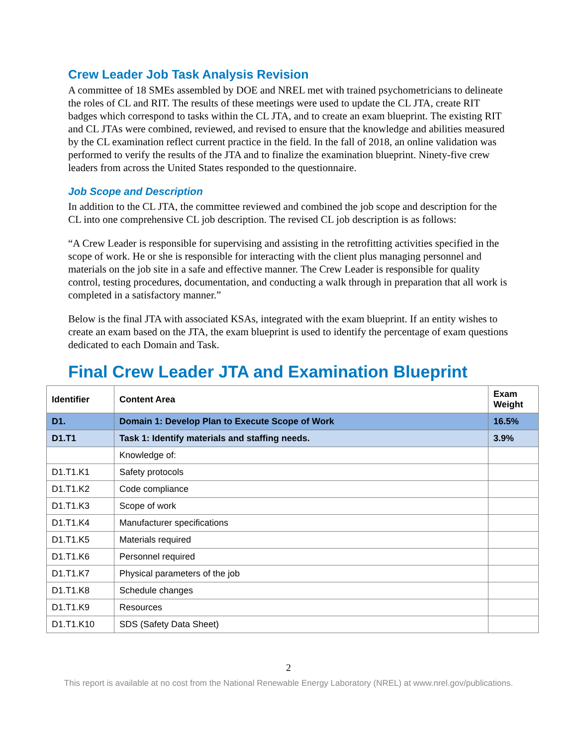Crew Leader Job Task Analysis Revision
A committee of 18 SMEs assembled by DOE and NREL met with trained psychometricians to delineate the roles of CL and RIT. The results of these meetings were used to update the CL JTA, create RIT badges which correspond to tasks within the CL JTA, and to create an exam blueprint. The existing RIT and CL JTAs were combined, reviewed, and revised to ensure that the knowledge and abilities measured by the CL examination reflect current practice in the field. In the fall of 2018, an online validation was performed to verify the results of the JTA and to finalize the examination blueprint. Ninety-five crew leaders from across the United States responded to the questionnaire.
Job Scope and Description
In addition to the CL JTA, the committee reviewed and combined the job scope and description for the CL into one comprehensive CL job description. The revised CL job description is as follows:
“A Crew Leader is responsible for supervising and assisting in the retrofitting activities specified in the scope of work. He or she is responsible for interacting with the client plus managing personnel and materials on the job site in a safe and effective manner. The Crew Leader is responsible for quality control, testing procedures, documentation, and conducting a walk through in preparation that all work is completed in a satisfactory manner.”
Below is the final JTA with associated KSAs, integrated with the exam blueprint. If an entity wishes to create an exam based on the JTA, the exam blueprint is used to identify the percentage of exam questions dedicated to each Domain and Task.
Final Crew Leader JTA and Examination Blueprint
| Identifier | Content Area | Exam Weight |
| --- | --- | --- |
| D1. | Domain 1: Develop Plan to Execute Scope of Work | 16.5% |
| D1.T1 | Task 1: Identify materials and staffing needs. | 3.9% |
| | Knowledge of: | |
| D1.T1.K1 | Safety protocols | |
| D1.T1.K2 | Code compliance | |
| D1.T1.K3 | Scope of work | |
| D1.T1.K4 | Manufacturer specifications | |
| D1.T1.K5 | Materials required | |
| D1.T1.K6 | Personnel required | |
| D1.T1.K7 | Physical parameters of the job | |
| D1.T1.K8 | Schedule changes | |
| D1.T1.K9 | Resources | |
| D1.T1.K10 | SDS (Safety Data Sheet) | |
2
This report is available at no cost from the National Renewable Energy Laboratory (NREL) at www.nrel.gov/publications.